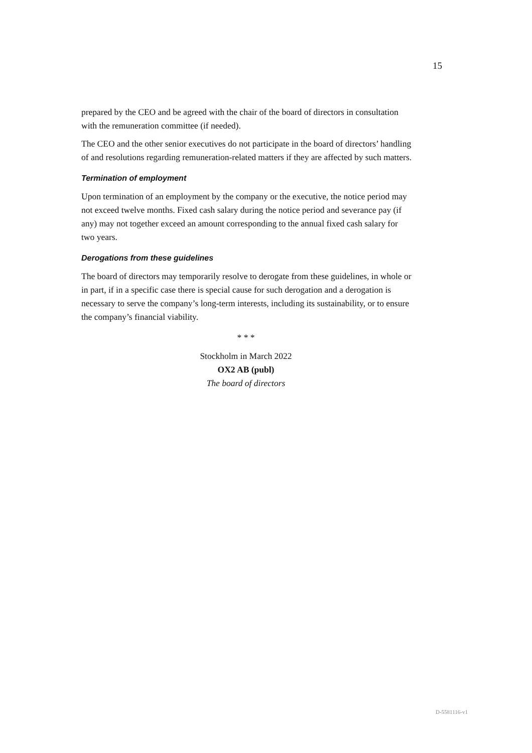15
prepared by the CEO and be agreed with the chair of the board of directors in consultation with the remuneration committee (if needed).
The CEO and the other senior executives do not participate in the board of directors’ handling of and resolutions regarding remuneration-related matters if they are affected by such matters.
Termination of employment
Upon termination of an employment by the company or the executive, the notice period may not exceed twelve months. Fixed cash salary during the notice period and severance pay (if any) may not together exceed an amount corresponding to the annual fixed cash salary for two years.
Derogations from these guidelines
The board of directors may temporarily resolve to derogate from these guidelines, in whole or in part, if in a specific case there is special cause for such derogation and a derogation is necessary to serve the company’s long-term interests, including its sustainability, or to ensure the company’s financial viability.
* * *
Stockholm in March 2022
OX2 AB (publ)
The board of directors
D-5581116-v1